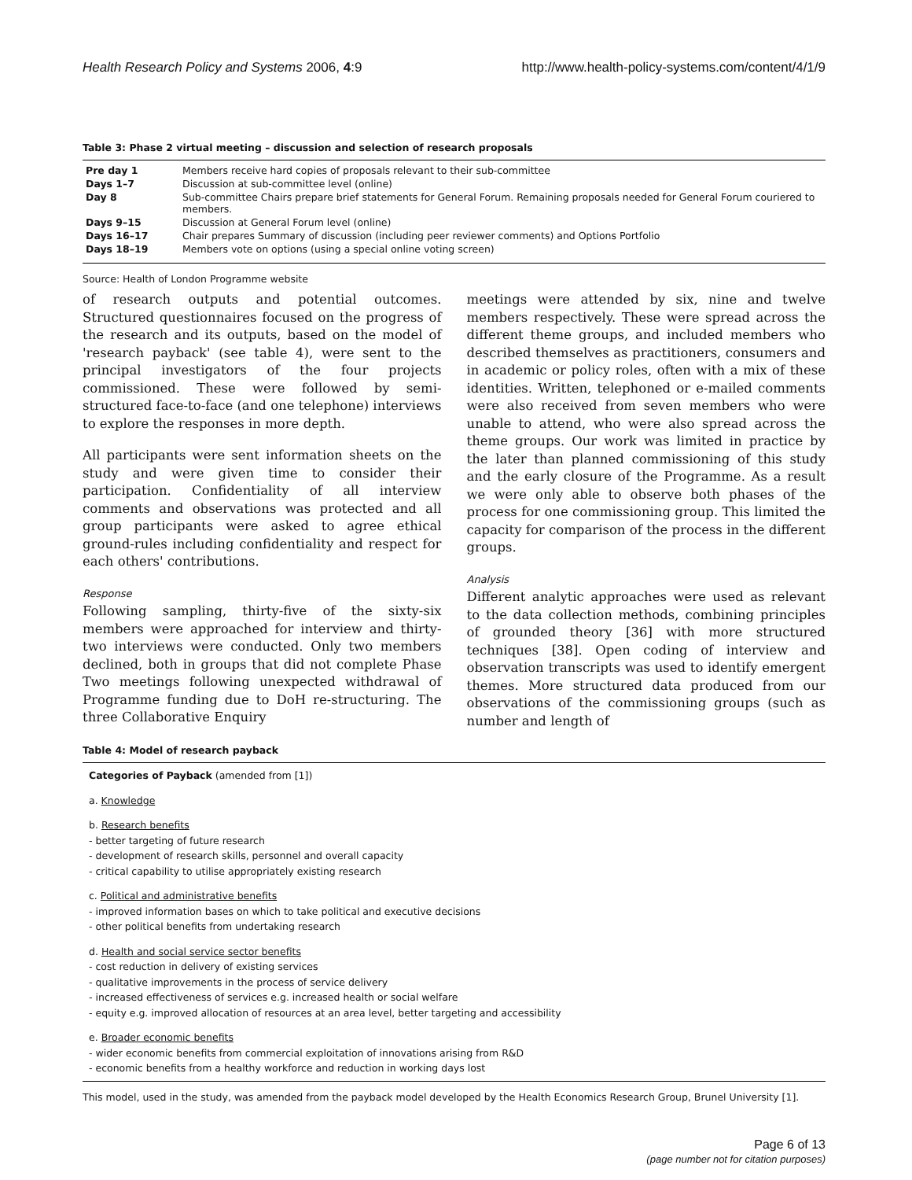Health Research Policy and Systems 2006, 4:9 http://www.health-policy-systems.com/content/4/1/9
Table 3: Phase 2 virtual meeting – discussion and selection of research proposals
| Pre day 1 | Members receive hard copies of proposals relevant to their sub-committee |
| Days 1–7 | Discussion at sub-committee level (online) |
| Day 8 | Sub-committee Chairs prepare brief statements for General Forum. Remaining proposals needed for General Forum couriered to members. |
| Days 9–15 | Discussion at General Forum level (online) |
| Days 16–17 | Chair prepares Summary of discussion (including peer reviewer comments) and Options Portfolio |
| Days 18–19 | Members vote on options (using a special online voting screen) |
Source: Health of London Programme website
of research outputs and potential outcomes. Structured questionnaires focused on the progress of the research and its outputs, based on the model of 'research payback' (see table 4), were sent to the principal investigators of the four projects commissioned. These were followed by semi-structured face-to-face (and one telephone) interviews to explore the responses in more depth.
All participants were sent information sheets on the study and were given time to consider their participation. Confidentiality of all interview comments and observations was protected and all group participants were asked to agree ethical ground-rules including confidentiality and respect for each others' contributions.
Response
Following sampling, thirty-five of the sixty-six members were approached for interview and thirty-two interviews were conducted. Only two members declined, both in groups that did not complete Phase Two meetings following unexpected withdrawal of Programme funding due to DoH re-structuring. The three Collaborative Enquiry
meetings were attended by six, nine and twelve members respectively. These were spread across the different theme groups, and included members who described themselves as practitioners, consumers and in academic or policy roles, often with a mix of these identities. Written, telephoned or e-mailed comments were also received from seven members who were unable to attend, who were also spread across the theme groups. Our work was limited in practice by the later than planned commissioning of this study and the early closure of the Programme. As a result we were only able to observe both phases of the process for one commissioning group. This limited the capacity for comparison of the process in the different groups.
Analysis
Different analytic approaches were used as relevant to the data collection methods, combining principles of grounded theory [36] with more structured techniques [38]. Open coding of interview and observation transcripts was used to identify emergent themes. More structured data produced from our observations of the commissioning groups (such as number and length of
Table 4: Model of research payback
Categories of Payback (amended from [1])
a. Knowledge
b. Research benefits
- better targeting of future research
- development of research skills, personnel and overall capacity
- critical capability to utilise appropriately existing research
c. Political and administrative benefits
- improved information bases on which to take political and executive decisions
- other political benefits from undertaking research
d. Health and social service sector benefits
- cost reduction in delivery of existing services
- qualitative improvements in the process of service delivery
- increased effectiveness of services e.g. increased health or social welfare
- equity e.g. improved allocation of resources at an area level, better targeting and accessibility
e. Broader economic benefits
- wider economic benefits from commercial exploitation of innovations arising from R&D
- economic benefits from a healthy workforce and reduction in working days lost
This model, used in the study, was amended from the payback model developed by the Health Economics Research Group, Brunel University [1].
Page 6 of 13
(page number not for citation purposes)